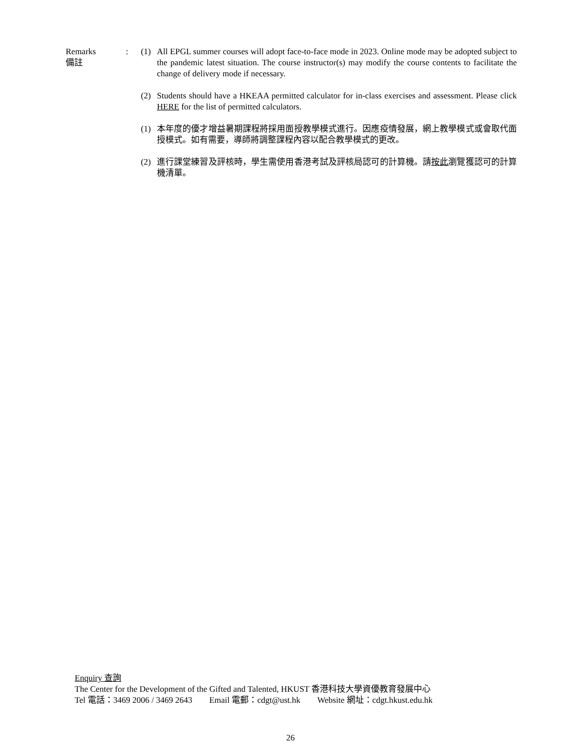Remarks
備註
: (1) All EPGL summer courses will adopt face-to-face mode in 2023. Online mode may be adopted subject to the pandemic latest situation. The course instructor(s) may modify the course contents to facilitate the change of delivery mode if necessary.
(2) Students should have a HKEAA permitted calculator for in-class exercises and assessment. Please click HERE for the list of permitted calculators.
(1) 本年度的優才增益暑期課程將採用面授教學模式進行。因應疫情發展，網上教學模式或會取代面授模式。如有需要，導師將調整課程內容以配合教學模式的更改。
(2) 進行課堂練習及評核時，學生需使用香港考試及評核局認可的計算機。請按此瀏覽獲認可的計算機清單。
Enquiry 查詢
The Center for the Development of the Gifted and Talented, HKUST 香港科技大學資優教育發展中心
Tel 電話：3469 2006 / 3469 2643 Email 電郵：cdgt@ust.hk Website 網址：cdgt.hkust.edu.hk
26